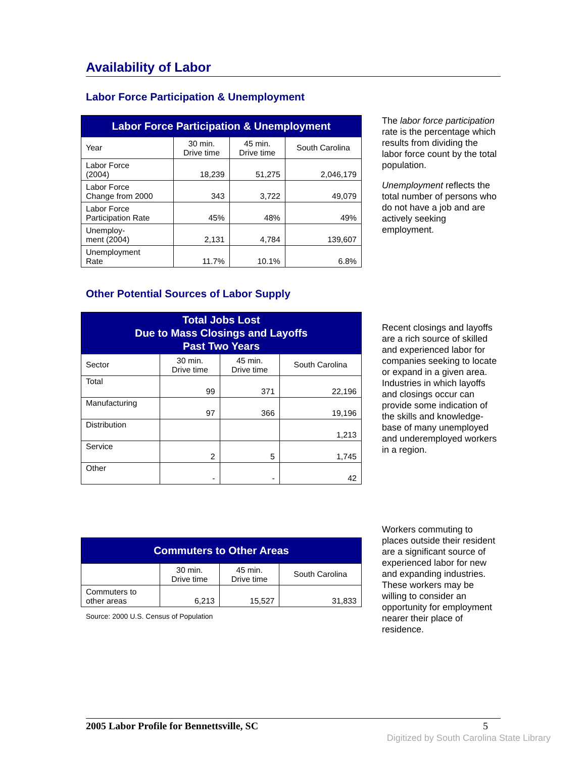Availability of Labor
Labor Force Participation & Unemployment
| Labor Force Participation & Unemployment | | | |
| --- | --- | --- | --- |
| Year | 30 min. Drive time | 45 min. Drive time | South Carolina |
| Labor Force (2004) | 18,239 | 51,275 | 2,046,179 |
| Labor Force Change from 2000 | 343 | 3,722 | 49,079 |
| Labor Force Participation Rate | 45% | 48% | 49% |
| Unemploy- ment (2004) | 2,131 | 4,784 | 139,607 |
| Unemployment Rate | 11.7% | 10.1% | 6.8% |
The labor force participation rate is the percentage which results from dividing the labor force count by the total population.
Unemployment reflects the total number of persons who do not have a job and are actively seeking employment.
Other Potential Sources of Labor Supply
| Total Jobs Lost Due to Mass Closings and Layoffs Past Two Years | | | |
| --- | --- | --- | --- |
| Sector | 30 min. Drive time | 45 min. Drive time | South Carolina |
| Total | 99 | 371 | 22,196 |
| Manufacturing | 97 | 366 | 19,196 |
| Distribution | | | 1,213 |
| Service | 2 | 5 | 1,745 |
| Other | - | - | 42 |
Recent closings and layoffs are a rich source of skilled and experienced labor for companies seeking to locate or expand in a given area. Industries in which layoffs and closings occur can provide some indication of the skills and knowledge-base of many unemployed and underemployed workers in a region.
| Commuters to Other Areas | | | |
| --- | --- | --- | --- |
| | 30 min. Drive time | 45 min. Drive time | South Carolina |
| Commuters to other areas | 6,213 | 15,527 | 31,833 |
Source: 2000 U.S. Census of Population
Workers commuting to places outside their resident are a significant source of experienced labor for new and expanding industries. These workers may be willing to consider an opportunity for employment nearer their place of residence.
2005 Labor Profile for Bennettsville, SC 5
Digitized by South Carolina State Library